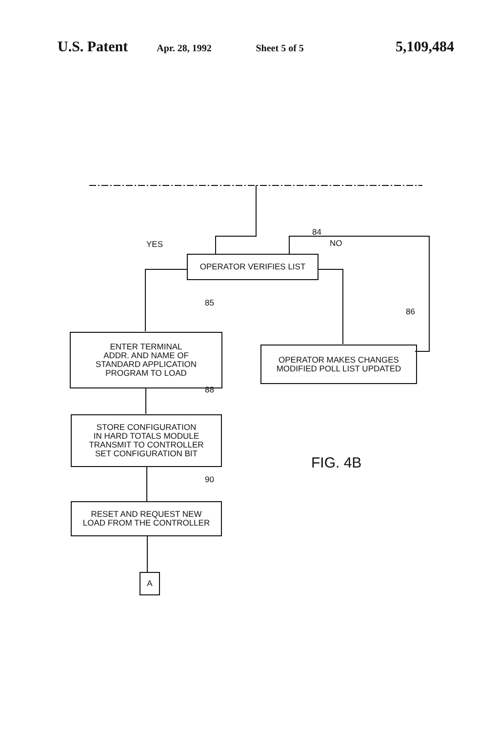U.S. Patent
Apr. 28, 1992 Sheet 5 of 5
5,109,484
OPERATOR VERIFIES LIST
YES NO
84
85
86
88
90
ENTER TERMINAL
ADDR. AND NAME OF
STANDARD APPLICATION
PROGRAM TO LOAD
OPERATOR MAKES CHANGES
MODIFIED POLL LIST UPDATED
STORE CONFIGURATION
IN HARD TOTALS MODULE
TRANSMIT TO CONTROLLER
SET CONFIGURATION BIT
RESET AND REQUEST NEW
LOAD FROM THE CONTROLLER
A
FIG. 4B